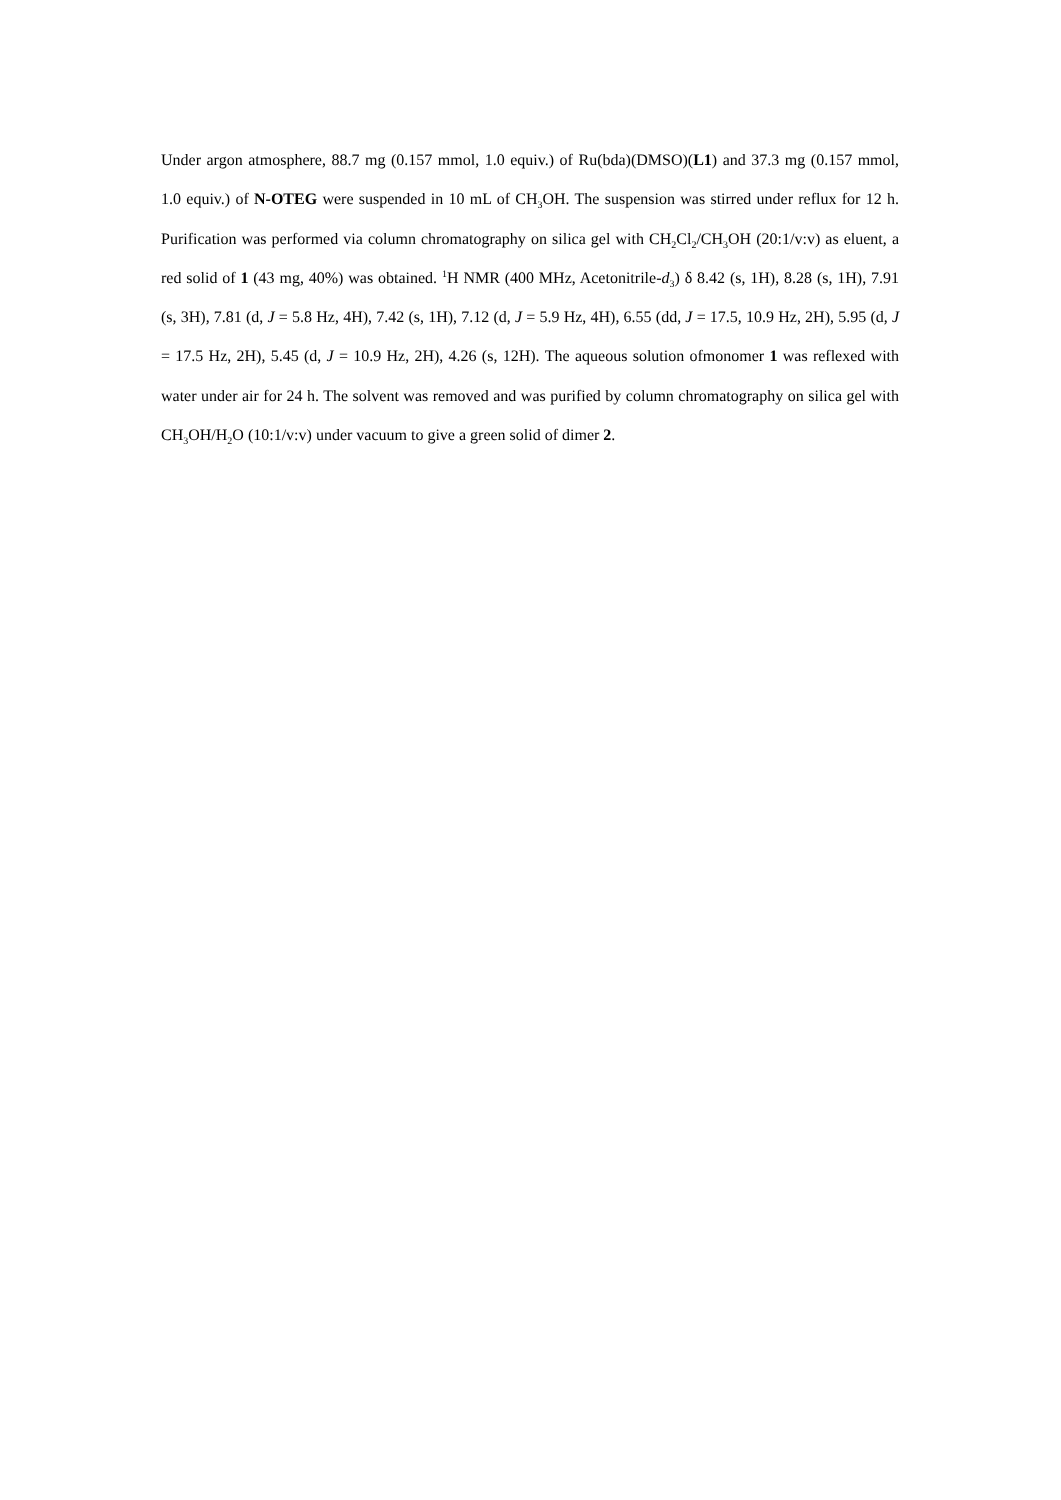Under argon atmosphere, 88.7 mg (0.157 mmol, 1.0 equiv.) of Ru(bda)(DMSO)(L1) and 37.3 mg (0.157 mmol, 1.0 equiv.) of N-OTEG were suspended in 10 mL of CH<sub>3</sub>OH. The suspension was stirred under reflux for 12 h. Purification was performed via column chromatography on silica gel with CH<sub>2</sub>Cl<sub>2</sub>/CH<sub>3</sub>OH (20:1/v:v) as eluent, a red solid of 1 (43 mg, 40%) was obtained. <sup>1</sup>H NMR (400 MHz, Acetonitrile-d<sub>3</sub>) δ 8.42 (s, 1H), 8.28 (s, 1H), 7.91 (s, 3H), 7.81 (d, J = 5.8 Hz, 4H), 7.42 (s, 1H), 7.12 (d, J = 5.9 Hz, 4H), 6.55 (dd, J = 17.5, 10.9 Hz, 2H), 5.95 (d, J = 17.5 Hz, 2H), 5.45 (d, J = 10.9 Hz, 2H), 4.26 (s, 12H). The aqueous solution ofmonomer 1 was reflexed with water under air for 24 h. The solvent was removed and was purified by column chromatography on silica gel with CH<sub>3</sub>OH/H<sub>2</sub>O (10:1/v:v) under vacuum to give a green solid of dimer 2.